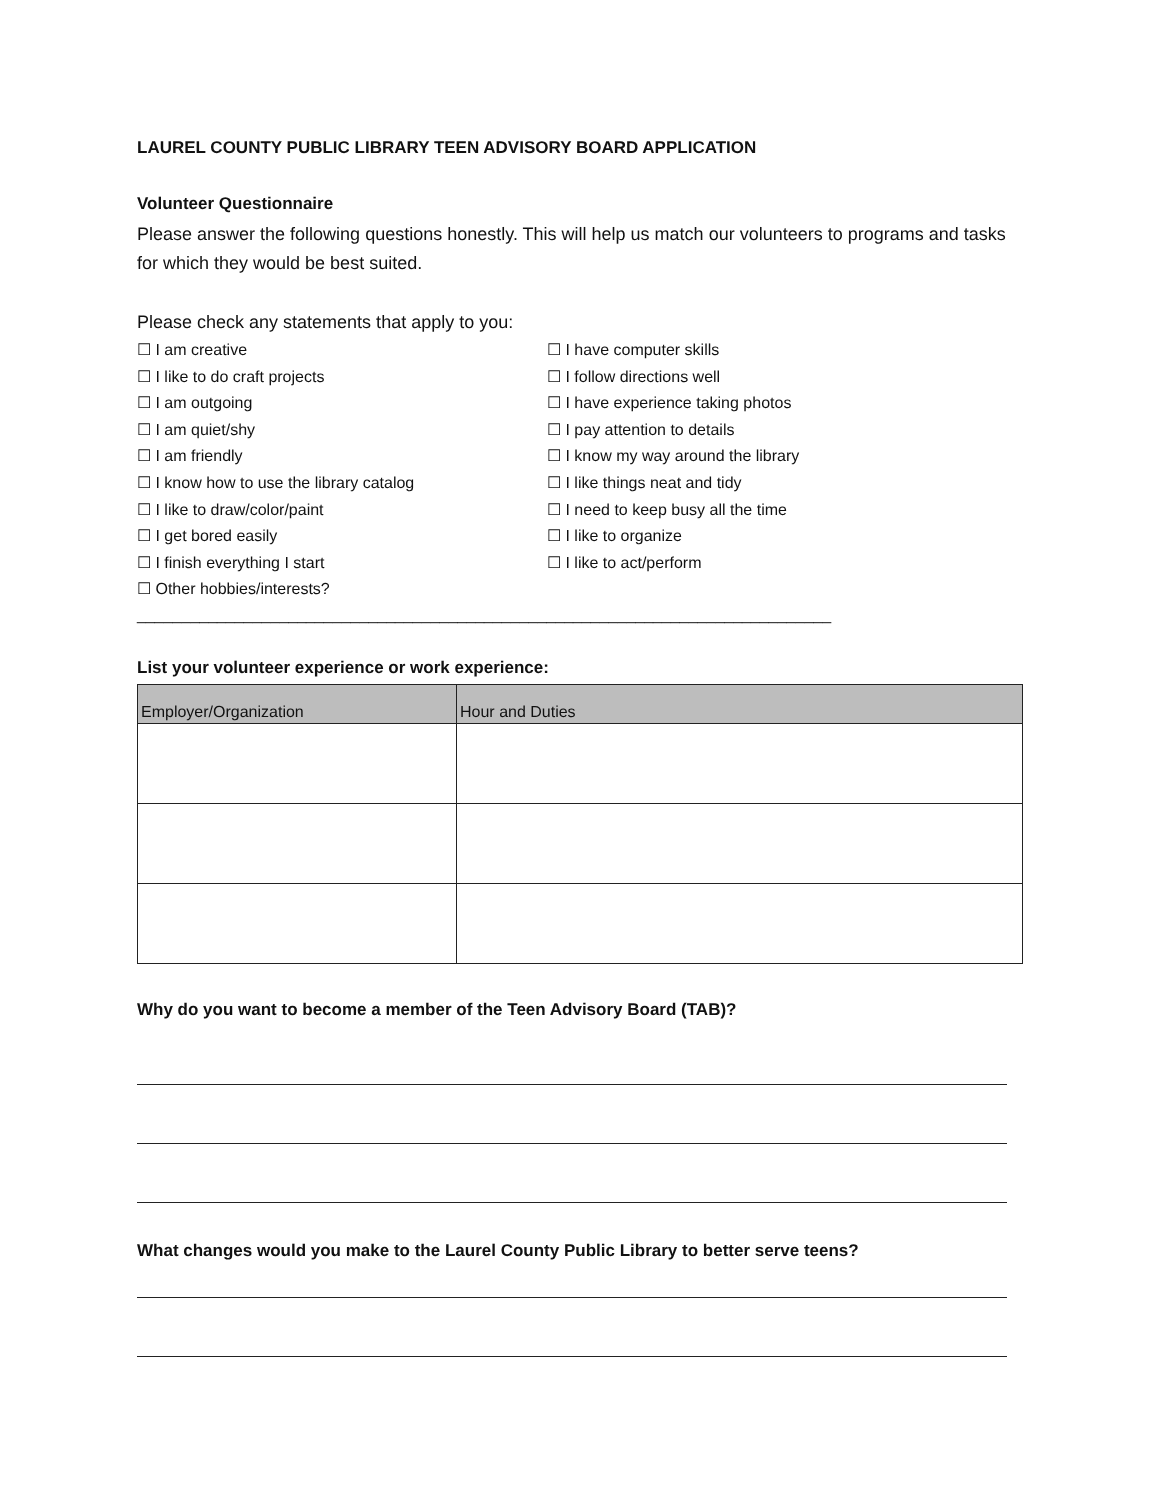LAUREL COUNTY PUBLIC LIBRARY TEEN ADVISORY BOARD APPLICATION
Volunteer Questionnaire
Please answer the following questions honestly. This will help us match our volunteers to programs and tasks for which they would be best suited.
Please check any statements that apply to you:
☐ I am creative
☐ I have computer skills
☐ I like to do craft projects
☐ I follow directions well
☐ I am outgoing
☐ I have experience taking photos
☐ I am quiet/shy
☐ I pay attention to details
☐ I am friendly
☐ I know my way around the library
☐ I know how to use the library catalog
☐ I like things neat and tidy
☐ I like to draw/color/paint
☐ I need to keep busy all the time
☐ I get bored easily
☐ I like to organize
☐ I finish everything I start
☐ I like to act/perform
☐ Other hobbies/interests? ______________________________________________________________________________
List your volunteer experience or work experience:
| Employer/Organization | Hour and Duties |
| --- | --- |
Why do you want to become a member of the Teen Advisory Board (TAB)?
What changes would you make to the Laurel County Public Library to better serve teens?